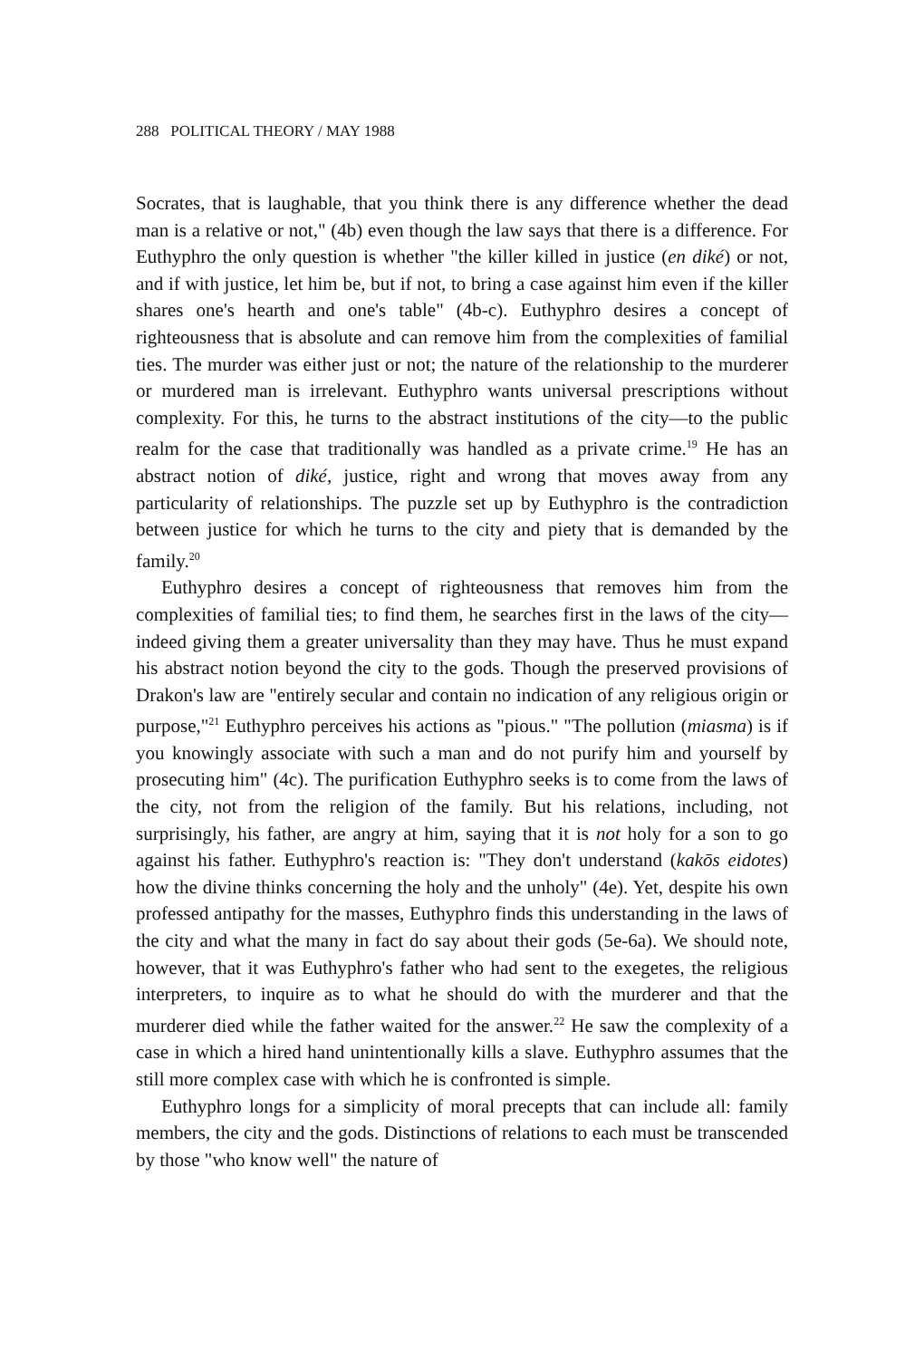288 POLITICAL THEORY / MAY 1988
Socrates, that is laughable, that you think there is any difference whether the dead man is a relative or not," (4b) even though the law says that there is a difference. For Euthyphro the only question is whether "the killer killed in justice (en diké) or not, and if with justice, let him be, but if not, to bring a case against him even if the killer shares one's hearth and one's table" (4b-c). Euthyphro desires a concept of righteousness that is absolute and can remove him from the complexities of familial ties. The murder was either just or not; the nature of the relationship to the murderer or murdered man is irrelevant. Euthyphro wants universal prescriptions without complexity. For this, he turns to the abstract institutions of the city—to the public realm for the case that traditionally was handled as a private crime.<sup>19</sup> He has an abstract notion of diké, justice, right and wrong that moves away from any particularity of relationships. The puzzle set up by Euthyphro is the contradiction between justice for which he turns to the city and piety that is demanded by the family.<sup>20</sup>
Euthyphro desires a concept of righteousness that removes him from the complexities of familial ties; to find them, he searches first in the laws of the city—indeed giving them a greater universality than they may have. Thus he must expand his abstract notion beyond the city to the gods. Though the preserved provisions of Drakon's law are "entirely secular and contain no indication of any religious origin or purpose,"<sup>21</sup> Euthyphro perceives his actions as "pious." "The pollution (miasma) is if you knowingly associate with such a man and do not purify him and yourself by prosecuting him" (4c). The purification Euthyphro seeks is to come from the laws of the city, not from the religion of the family. But his relations, including, not surprisingly, his father, are angry at him, saying that it is not holy for a son to go against his father. Euthyphro's reaction is: "They don't understand (kakōs eidotes) how the divine thinks concerning the holy and the unholy" (4e). Yet, despite his own professed antipathy for the masses, Euthyphro finds this understanding in the laws of the city and what the many in fact do say about their gods (5e-6a). We should note, however, that it was Euthyphro's father who had sent to the exegetes, the religious interpreters, to inquire as to what he should do with the murderer and that the murderer died while the father waited for the answer.<sup>22</sup> He saw the complexity of a case in which a hired hand unintentionally kills a slave. Euthyphro assumes that the still more complex case with which he is confronted is simple.
Euthyphro longs for a simplicity of moral precepts that can include all: family members, the city and the gods. Distinctions of relations to each must be transcended by those "who know well" the nature of